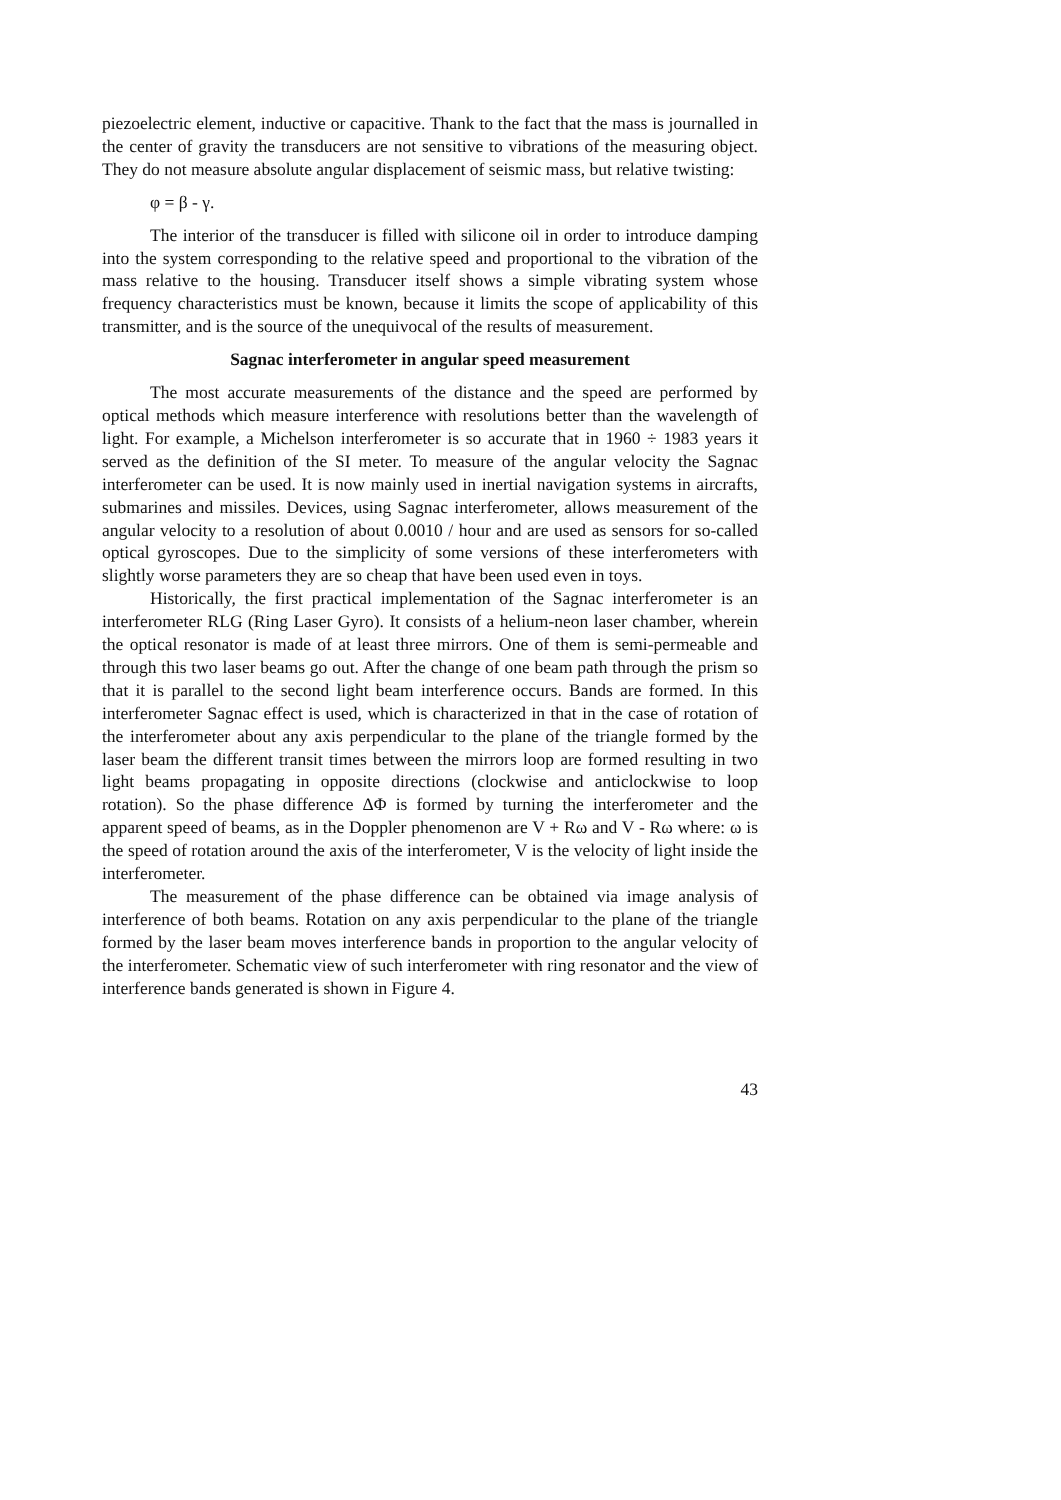piezoelectric element, inductive or capacitive. Thank to the fact that the mass is journalled in the center of gravity the transducers are not sensitive to vibrations of the measuring object. They do not measure absolute angular displacement of seismic mass, but relative twisting:
φ = β - γ.
The interior of the transducer is filled with silicone oil in order to introduce damping into the system corresponding to the relative speed and proportional to the vibration of the mass relative to the housing. Transducer itself shows a simple vibrating system whose frequency characteristics must be known, because it limits the scope of applicability of this transmitter, and is the source of the unequivocal of the results of measurement.
Sagnac interferometer in angular speed measurement
The most accurate measurements of the distance and the speed are performed by optical methods which measure interference with resolutions better than the wavelength of light. For example, a Michelson interferometer is so accurate that in 1960 ÷ 1983 years it served as the definition of the SI meter. To measure of the angular velocity the Sagnac interferometer can be used. It is now mainly used in inertial navigation systems in aircrafts, submarines and missiles. Devices, using Sagnac interferometer, allows measurement of the angular velocity to a resolution of about 0.0010 / hour and are used as sensors for so-called optical gyroscopes. Due to the simplicity of some versions of these interferometers with slightly worse parameters they are so cheap that have been used even in toys.
Historically, the first practical implementation of the Sagnac interferometer is an interferometer RLG (Ring Laser Gyro). It consists of a helium-neon laser chamber, wherein the optical resonator is made of at least three mirrors. One of them is semi-permeable and through this two laser beams go out. After the change of one beam path through the prism so that it is parallel to the second light beam interference occurs. Bands are formed. In this interferometer Sagnac effect is used, which is characterized in that in the case of rotation of the interferometer about any axis perpendicular to the plane of the triangle formed by the laser beam the different transit times between the mirrors loop are formed resulting in two light beams propagating in opposite directions (clockwise and anticlockwise to loop rotation). So the phase difference ΔΦ is formed by turning the interferometer and the apparent speed of beams, as in the Doppler phenomenon are V + Rω and V - Rω where: ω is the speed of rotation around the axis of the interferometer, V is the velocity of light inside the interferometer.
The measurement of the phase difference can be obtained via image analysis of interference of both beams. Rotation on any axis perpendicular to the plane of the triangle formed by the laser beam moves interference bands in proportion to the angular velocity of the interferometer. Schematic view of such interferometer with ring resonator and the view of interference bands generated is shown in Figure 4.
43